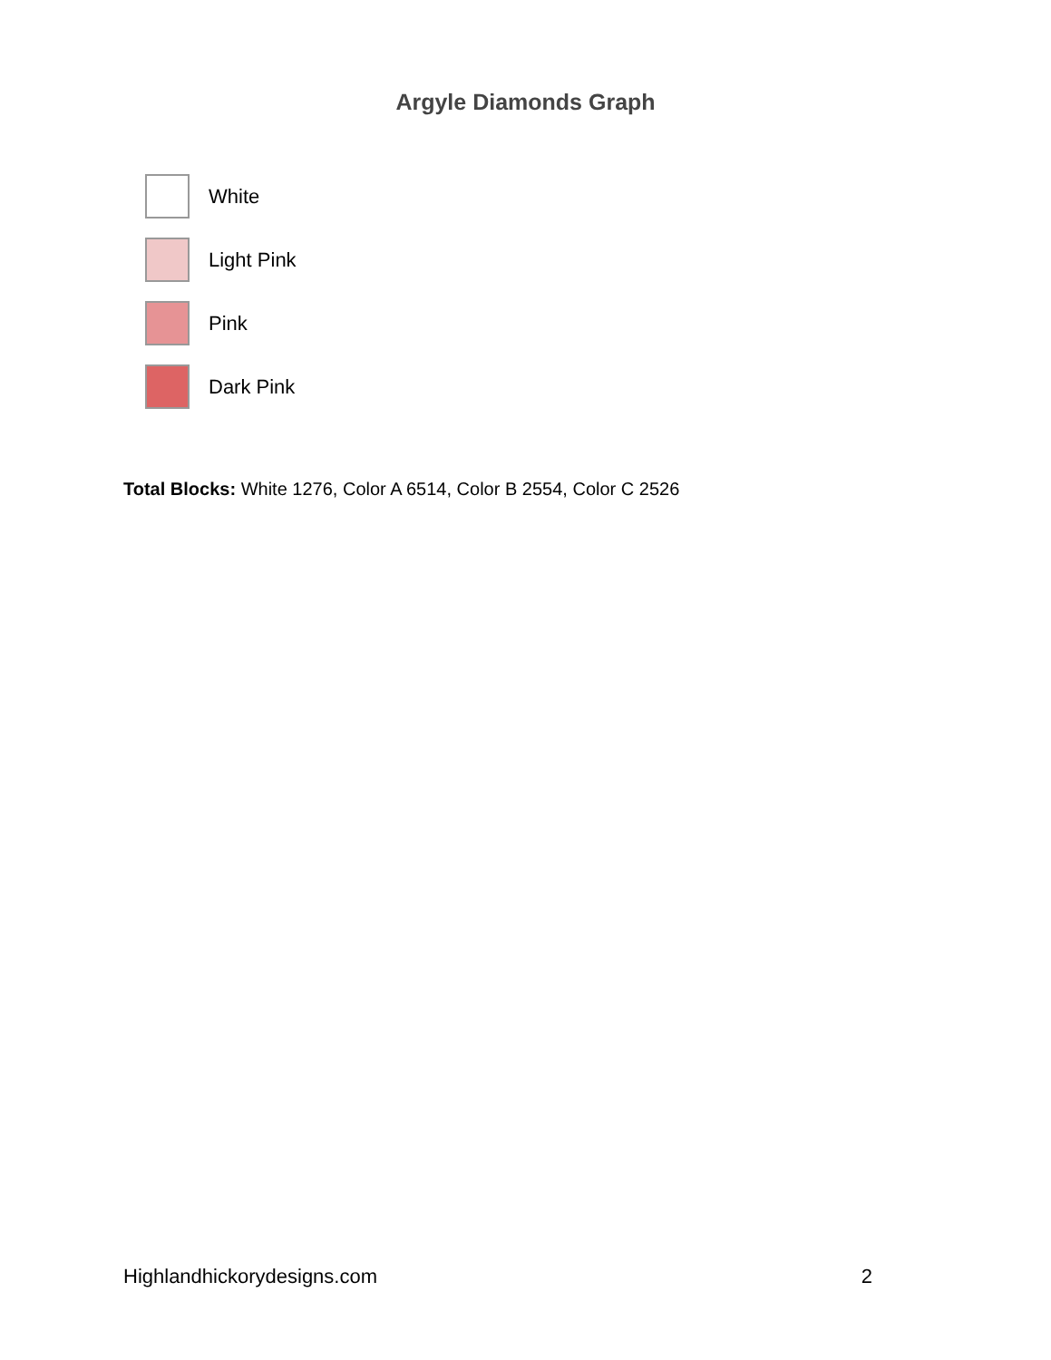Argyle Diamonds Graph
White
Light Pink
Pink
Dark Pink
Total Blocks: White 1276, Color A 6514, Color B 2554, Color C 2526
Highlandhickorydesigns.com 2